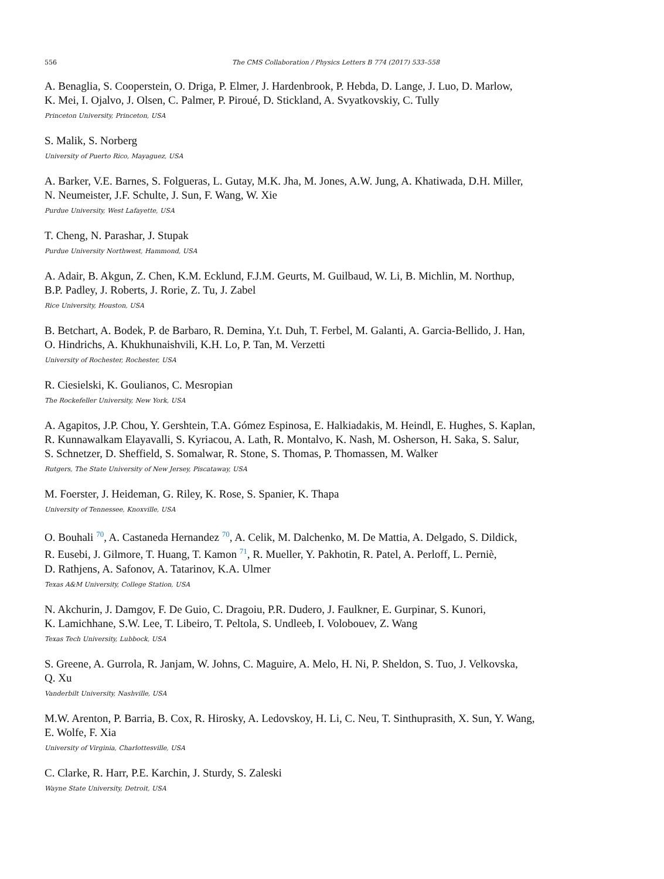556 The CMS Collaboration / Physics Letters B 774 (2017) 533–558
A. Benaglia, S. Cooperstein, O. Driga, P. Elmer, J. Hardenbrook, P. Hebda, D. Lange, J. Luo, D. Marlow,
K. Mei, I. Ojalvo, J. Olsen, C. Palmer, P. Piroué, D. Stickland, A. Svyatkovskiy, C. Tully
Princeton University, Princeton, USA
S. Malik, S. Norberg
University of Puerto Rico, Mayaguez, USA
A. Barker, V.E. Barnes, S. Folgueras, L. Gutay, M.K. Jha, M. Jones, A.W. Jung, A. Khatiwada, D.H. Miller,
N. Neumeister, J.F. Schulte, J. Sun, F. Wang, W. Xie
Purdue University, West Lafayette, USA
T. Cheng, N. Parashar, J. Stupak
Purdue University Northwest, Hammond, USA
A. Adair, B. Akgun, Z. Chen, K.M. Ecklund, F.J.M. Geurts, M. Guilbaud, W. Li, B. Michlin, M. Northup,
B.P. Padley, J. Roberts, J. Rorie, Z. Tu, J. Zabel
Rice University, Houston, USA
B. Betchart, A. Bodek, P. de Barbaro, R. Demina, Y.t. Duh, T. Ferbel, M. Galanti, A. Garcia-Bellido, J. Han,
O. Hindrichs, A. Khukhunaishvili, K.H. Lo, P. Tan, M. Verzetti
University of Rochester, Rochester, USA
R. Ciesielski, K. Goulianos, C. Mesropian
The Rockefeller University, New York, USA
A. Agapitos, J.P. Chou, Y. Gershtein, T.A. Gómez Espinosa, E. Halkiadakis, M. Heindl, E. Hughes, S. Kaplan,
R. Kunnawalkam Elayavalli, S. Kyriacou, A. Lath, R. Montalvo, K. Nash, M. Osherson, H. Saka, S. Salur,
S. Schnetzer, D. Sheffield, S. Somalwar, R. Stone, S. Thomas, P. Thomassen, M. Walker
Rutgers, The State University of New Jersey, Piscataway, USA
M. Foerster, J. Heideman, G. Riley, K. Rose, S. Spanier, K. Thapa
University of Tennessee, Knoxville, USA
O. Bouhali <sup>70</sup>, A. Castaneda Hernandez <sup>70</sup>, A. Celik, M. Dalchenko, M. De Mattia, A. Delgado, S. Dildick,
R. Eusebi, J. Gilmore, T. Huang, T. Kamon <sup>71</sup>, R. Mueller, Y. Pakhotin, R. Patel, A. Perloff, L. Perniè,
D. Rathjens, A. Safonov, A. Tatarinov, K.A. Ulmer
Texas A&M University, College Station, USA
N. Akchurin, J. Damgov, F. De Guio, C. Dragoiu, P.R. Dudero, J. Faulkner, E. Gurpinar, S. Kunori,
K. Lamichhane, S.W. Lee, T. Libeiro, T. Peltola, S. Undleeb, I. Volobouev, Z. Wang
Texas Tech University, Lubbock, USA
S. Greene, A. Gurrola, R. Janjam, W. Johns, C. Maguire, A. Melo, H. Ni, P. Sheldon, S. Tuo, J. Velkovska,
Q. Xu
Vanderbilt University, Nashville, USA
M.W. Arenton, P. Barria, B. Cox, R. Hirosky, A. Ledovskoy, H. Li, C. Neu, T. Sinthuprasith, X. Sun, Y. Wang,
E. Wolfe, F. Xia
University of Virginia, Charlottesville, USA
C. Clarke, R. Harr, P.E. Karchin, J. Sturdy, S. Zaleski
Wayne State University, Detroit, USA